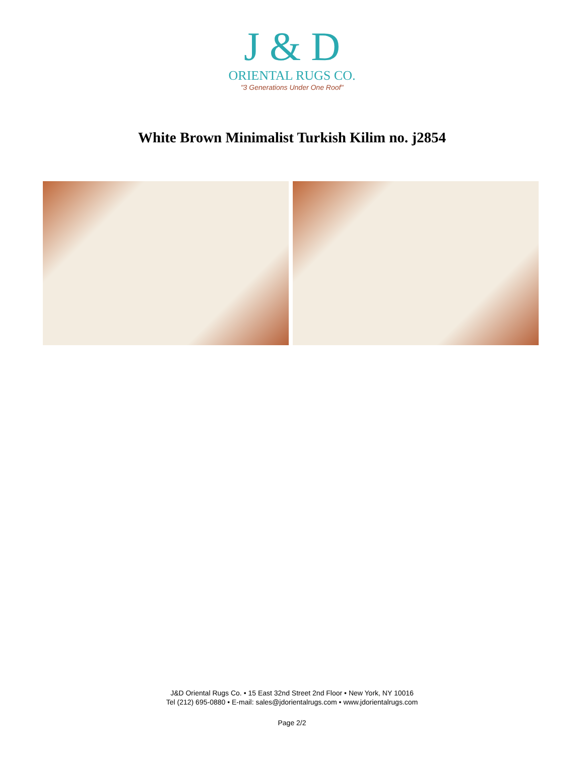J & D
ORIENTAL RUGS CO.
"3 Generations Under One Roof"
White Brown Minimalist Turkish Kilim no. j2854
J&D Oriental Rugs Co. • 15 East 32nd Street 2nd Floor • New York, NY 10016
Tel (212) 695-0880 • E-mail: sales@jdorientalrugs.com • www.jdorientalrugs.com
Page 2/2